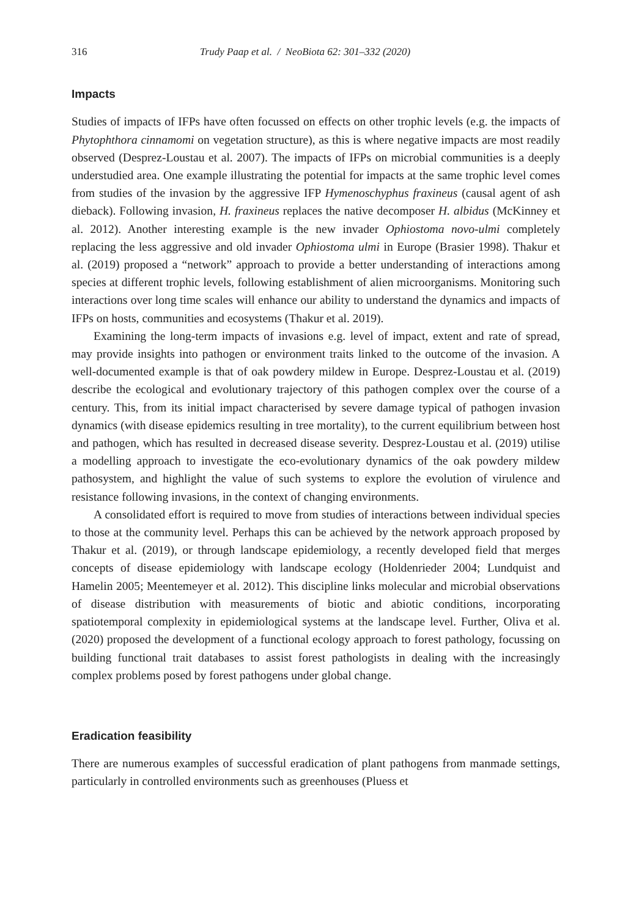316 Trudy Paap et al. / NeoBiota 62: 301–332 (2020)
Impacts
Studies of impacts of IFPs have often focussed on effects on other trophic levels (e.g. the impacts of Phytophthora cinnamomi on vegetation structure), as this is where negative impacts are most readily observed (Desprez-Loustau et al. 2007). The impacts of IFPs on microbial communities is a deeply understudied area. One example illustrating the potential for impacts at the same trophic level comes from studies of the invasion by the aggressive IFP Hymenoschyphus fraxineus (causal agent of ash dieback). Following invasion, H. fraxineus replaces the native decomposer H. albidus (McKinney et al. 2012). Another interesting example is the new invader Ophiostoma novo-ulmi completely replacing the less aggressive and old invader Ophiostoma ulmi in Europe (Brasier 1998). Thakur et al. (2019) proposed a “network” approach to provide a better understanding of interactions among species at different trophic levels, following establishment of alien microorganisms. Monitoring such interactions over long time scales will enhance our ability to understand the dynamics and impacts of IFPs on hosts, communities and ecosystems (Thakur et al. 2019).
Examining the long-term impacts of invasions e.g. level of impact, extent and rate of spread, may provide insights into pathogen or environment traits linked to the outcome of the invasion. A well-documented example is that of oak powdery mildew in Europe. Desprez-Loustau et al. (2019) describe the ecological and evolutionary trajectory of this pathogen complex over the course of a century. This, from its initial impact characterised by severe damage typical of pathogen invasion dynamics (with disease epidemics resulting in tree mortality), to the current equilibrium between host and pathogen, which has resulted in decreased disease severity. Desprez-Loustau et al. (2019) utilise a modelling approach to investigate the eco-evolutionary dynamics of the oak powdery mildew pathosystem, and highlight the value of such systems to explore the evolution of virulence and resistance following invasions, in the context of changing environments.
A consolidated effort is required to move from studies of interactions between individual species to those at the community level. Perhaps this can be achieved by the network approach proposed by Thakur et al. (2019), or through landscape epidemiology, a recently developed field that merges concepts of disease epidemiology with landscape ecology (Holdenrieder 2004; Lundquist and Hamelin 2005; Meentemeyer et al. 2012). This discipline links molecular and microbial observations of disease distribution with measurements of biotic and abiotic conditions, incorporating spatiotemporal complexity in epidemiological systems at the landscape level. Further, Oliva et al. (2020) proposed the development of a functional ecology approach to forest pathology, focussing on building functional trait databases to assist forest pathologists in dealing with the increasingly complex problems posed by forest pathogens under global change.
Eradication feasibility
There are numerous examples of successful eradication of plant pathogens from manmade settings, particularly in controlled environments such as greenhouses (Pluess et